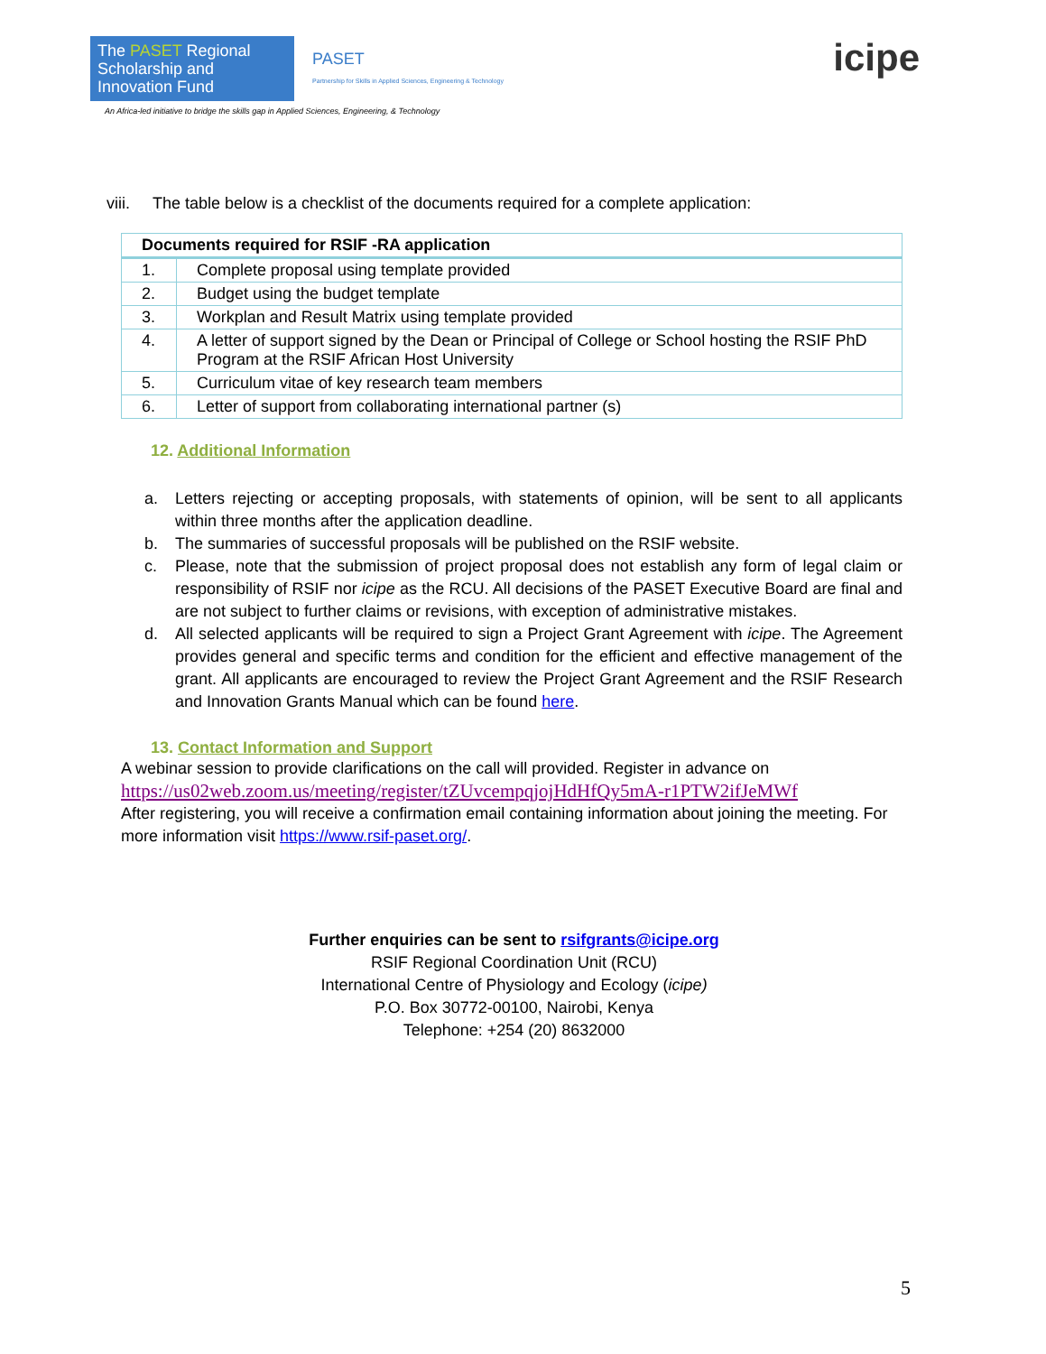The PASET Regional Scholarship and Innovation Fund
PASET
Partnership for Skills in Applied Sciences, Engineering & Technology
An Africa-led initiative to bridge the skills gap in Applied Sciences, Engineering, & Technology
icipe
viii. The table below is a checklist of the documents required for a complete application:
| Documents required for RSIF -RA application | |
| --- | --- |
| 1. | Complete proposal using template provided |
| 2. | Budget using the budget template |
| 3. | Workplan and Result Matrix using template provided |
| 4. | A letter of support signed by the Dean or Principal of College or School hosting the RSIF PhD Program at the RSIF African Host University |
| 5. | Curriculum vitae of key research team members |
| 6. | Letter of support from collaborating international partner (s) |
12. Additional Information
a. Letters rejecting or accepting proposals, with statements of opinion, will be sent to all applicants within three months after the application deadline.
b. The summaries of successful proposals will be published on the RSIF website.
c. Please, note that the submission of project proposal does not establish any form of legal claim or responsibility of RSIF nor icipe as the RCU. All decisions of the PASET Executive Board are final and are not subject to further claims or revisions, with exception of administrative mistakes.
d. All selected applicants will be required to sign a Project Grant Agreement with icipe. The Agreement provides general and specific terms and condition for the efficient and effective management of the grant. All applicants are encouraged to review the Project Grant Agreement and the RSIF Research and Innovation Grants Manual which can be found here.
13. Contact Information and Support
A webinar session to provide clarifications on the call will provided. Register in advance on
https://us02web.zoom.us/meeting/register/tZUvcempqjojHdHfQy5mA-r1PTW2ifJeMWf
After registering, you will receive a confirmation email containing information about joining the meeting. For more information visit https://www.rsif-paset.org/.
Further enquiries can be sent to rsifgrants@icipe.org
RSIF Regional Coordination Unit (RCU)
International Centre of Physiology and Ecology (icipe)
P.O. Box 30772-00100, Nairobi, Kenya
Telephone: +254 (20) 8632000
5